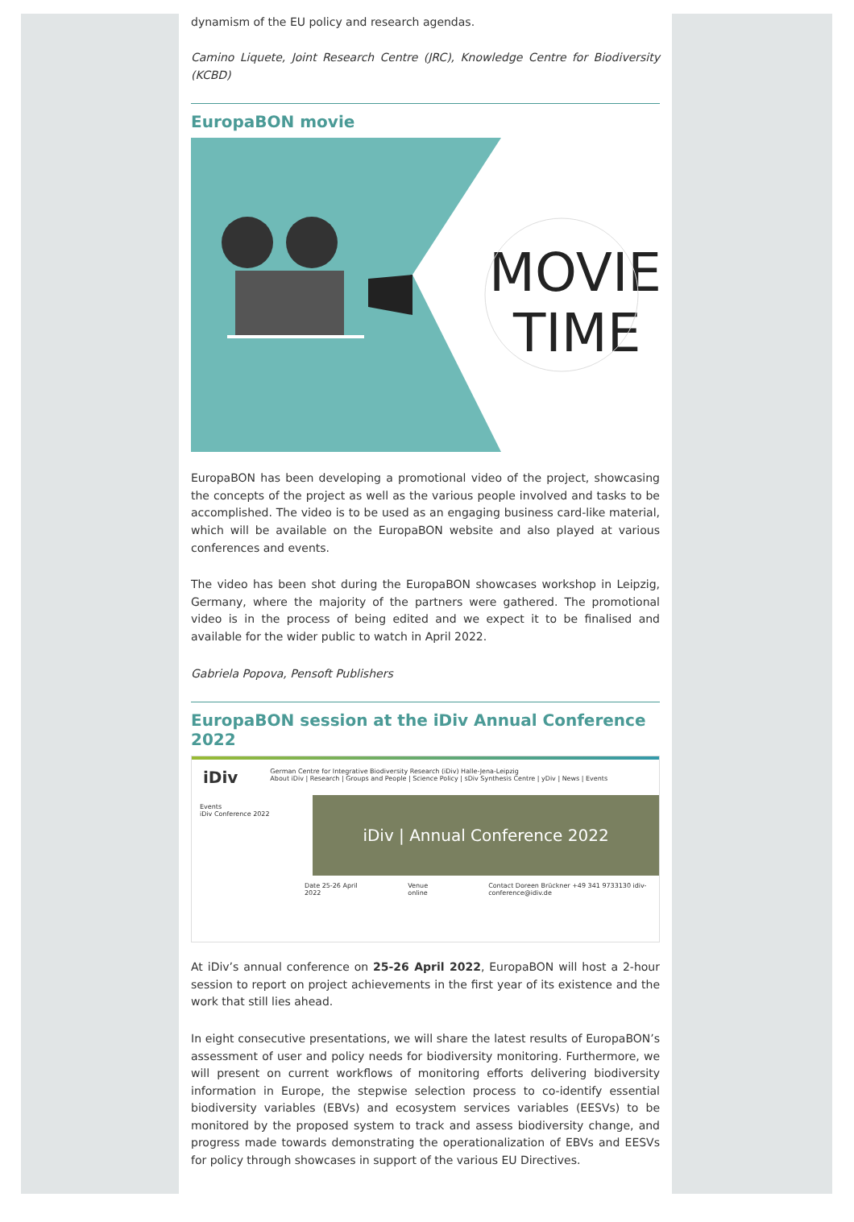dynamism of the EU policy and research agendas.
Camino Liquete, Joint Research Centre (JRC), Knowledge Centre for Biodiversity (KCBD)
EuropaBON movie
MOVIE
TIME
EuropaBON has been developing a promotional video of the project, showcasing the concepts of the project as well as the various people involved and tasks to be accomplished. The video is to be used as an engaging business card-like material, which will be available on the EuropaBON website and also played at various conferences and events.
The video has been shot during the EuropaBON showcases workshop in Leipzig, Germany, where the majority of the partners were gathered. The promotional video is in the process of being edited and we expect it to be finalised and available for the wider public to watch in April 2022.
Gabriela Popova, Pensoft Publishers
EuropaBON session at the iDiv Annual Conference 2022
iDiv
German Centre for Integrative Biodiversity Research (iDiv) Halle-Jena-Leipzig
About iDiv | Research | Groups and People | Science Policy | sDiv Synthesis Centre | yDiv | News | Events
Events
iDiv Conference 2022
iDiv | Annual Conference 2022
Date 25-26 April 2022 Venue online Contact Doreen Brückner +49 341 9733130 idiv-conference@idiv.de
At iDiv’s annual conference on 25-26 April 2022, EuropaBON will host a 2-hour session to report on project achievements in the first year of its existence and the work that still lies ahead.
In eight consecutive presentations, we will share the latest results of EuropaBON’s assessment of user and policy needs for biodiversity monitoring. Furthermore, we will present on current workflows of monitoring efforts delivering biodiversity information in Europe, the stepwise selection process to co-identify essential biodiversity variables (EBVs) and ecosystem services variables (EESVs) to be monitored by the proposed system to track and assess biodiversity change, and progress made towards demonstrating the operationalization of EBVs and EESVs for policy through showcases in support of the various EU Directives.